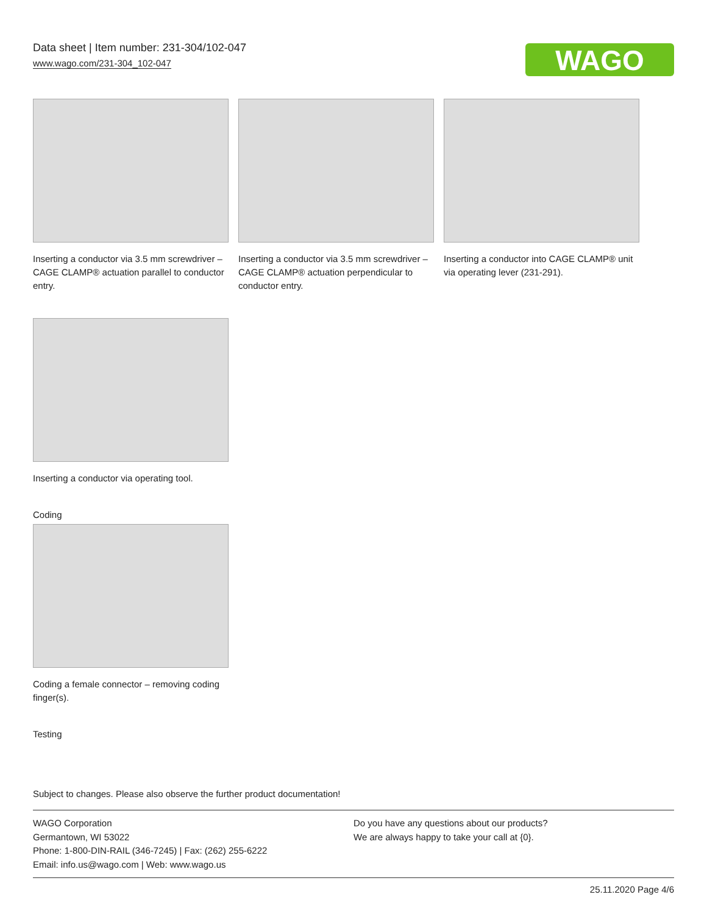Data sheet | Item number: 231-304/102-047
www.wago.com/231-304_102-047
WAGO
Inserting a conductor via 3.5 mm screwdriver – CAGE CLAMP® actuation parallel to conductor entry.
Inserting a conductor via 3.5 mm screwdriver – CAGE CLAMP® actuation perpendicular to conductor entry.
Inserting a conductor into CAGE CLAMP® unit via operating lever (231-291).
Inserting a conductor via operating tool.
Coding
Coding a female connector – removing coding finger(s).
Testing
Subject to changes. Please also observe the further product documentation!
WAGO Corporation
Germantown, WI 53022
Phone: 1-800-DIN-RAIL (346-7245) | Fax: (262) 255-6222
Email: info.us@wago.com | Web: www.wago.us
Do you have any questions about our products?
We are always happy to take your call at {0}.
25.11.2020 Page 4/6